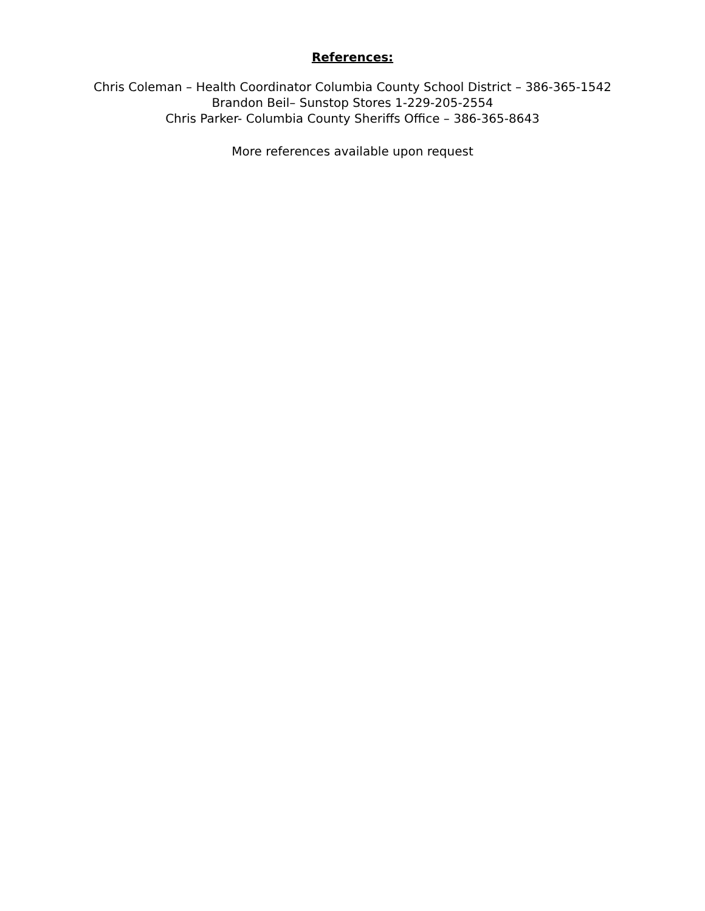References:
Chris Coleman – Health Coordinator Columbia County School District – 386-365-1542
Brandon Beil– Sunstop Stores 1-229-205-2554
Chris Parker- Columbia County Sheriffs Office – 386-365-8643
More references available upon request